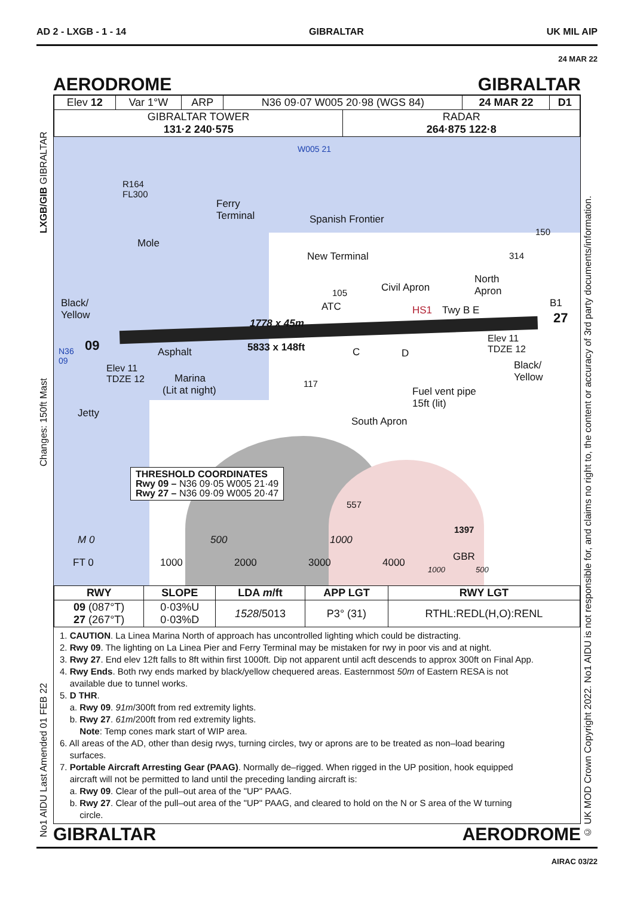AD 2 - LXGB - 1 - 14 GIBRALTAR UK MIL AIP
24 MAR 22
AERODROME GIBRALTAR
| Elev 12 | Var 1°W | ARP | N36 09·07 W005 20·98 (WGS 84) | | 24 MAR 22 | D1 |
| GIBRALTAR TOWER 131·2 240·575 | | | | RADAR 264·875 122·8 | | |
W005 21
R164
FL300
Ferry
Terminal
Spanish Frontier
Mole
New Terminal
150
314
Civil Apron
North
Apron
105
ATC
Black/
Yellow
HS1 Twy B E
B1
1778 x 45m
5833 x 148ft
27
09
N36
09
Asphalt
Elev 11
TDZE 12
C D
Elev 11
TDZE 12
Marina
(Lit at night)
Black/
Yellow
117
Fuel vent pipe
15ft (lit)
Jetty
South Apron
THRESHOLD COORDINATES
Rwy 09 – N36 09·05 W005 21·49
Rwy 27 – N36 09·09 W005 20·47
557
1397
GBR
M 0 500 1000
FT 0 1000 2000 3000 4000
1000 500
| RWY | SLOPE | LDA m /ft | APP LGT | RWY LGT |
| --- | --- | --- | --- | --- |
| 09 (087°T) 27 (267°T) | 0·03%U 0·03%D | 1528 /5013 | P3° (31) | RTHL:REDL(H,O):RENL |
1. CAUTION. La Linea Marina North of approach has uncontrolled lighting which could be distracting.
2. Rwy 09. The lighting on La Linea Pier and Ferry Terminal may be mistaken for rwy in poor vis and at night.
3. Rwy 27. End elev 12ft falls to 8ft within first 1000ft. Dip not apparent until acft descends to approx 300ft on Final App.
4. Rwy Ends. Both rwy ends marked by black/yellow chequered areas. Easternmost 50m of Eastern RESA is not
available due to tunnel works.
5. D THR.
a. Rwy 09. 91m/300ft from red extremity lights.
b. Rwy 27. 61m/200ft from red extremity lights.
Note: Temp cones mark start of WIP area.
6. All areas of the AD, other than desig rwys, turning circles, twy or aprons are to be treated as non–load bearing
surfaces.
7. Portable Aircraft Arresting Gear (PAAG). Normally de–rigged. When rigged in the UP position, hook equipped
aircraft will not be permitted to land until the preceding landing aircraft is:
a. Rwy 09. Clear of the pull–out area of the "UP" PAAG.
b. Rwy 27. Clear of the pull–out area of the "UP" PAAG, and cleared to hold on the N or S area of the W turning
circle.
GIBRALTAR AERODROME
AIRAC 03/22
LXGB/GIB GIBRALTAR
Changes: 150ft Mast
No1 AIDU Last Amended 01 FEB 22
© UK MOD Crown Copyright 2022. No1 AIDU is not responsible for, and claims no right to, the content or accuracy of 3rd party documents/information.